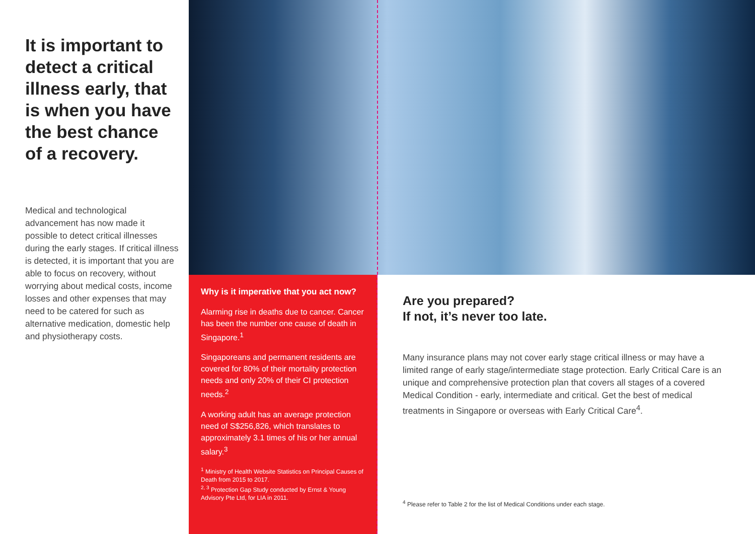It is important to detect a critical illness early, that is when you have the best chance
of a recovery.
Medical and technological advancement has now made it possible to detect critical illnesses during the early stages. If critical illness is detected, it is important that you are able to focus on recovery, without worrying about medical costs, income losses and other expenses that may need to be catered for such as alternative medication, domestic help and physiotherapy costs.
Why is it imperative that you act now?
Alarming rise in deaths due to cancer. Cancer has been the number one cause of death in Singapore.<sup>1</sup>
Singaporeans and permanent residents are covered for 80% of their mortality protection needs and only 20% of their CI protection needs.<sup>2</sup>
A working adult has an average protection need of S$256,826, which translates to approximately 3.1 times of his or her annual salary.<sup>3</sup>
<sup>1</sup> Ministry of Health Website Statistics on Principal Causes of Death from 2015 to 2017.
<sup>2, 3</sup> Protection Gap Study conducted by Ernst & Young Advisory Pte Ltd, for LIA in 2011.
Are you prepared?
If not, it’s never too late.
Many insurance plans may not cover early stage critical illness or may have a limited range of early stage/intermediate stage protection. Early Critical Care is an unique and comprehensive protection plan that covers all stages of a covered Medical Condition - early, intermediate and critical. Get the best of medical treatments in Singapore or overseas with Early Critical Care<sup>4</sup>.
<sup>4</sup> Please refer to Table 2 for the list of Medical Conditions under each stage.